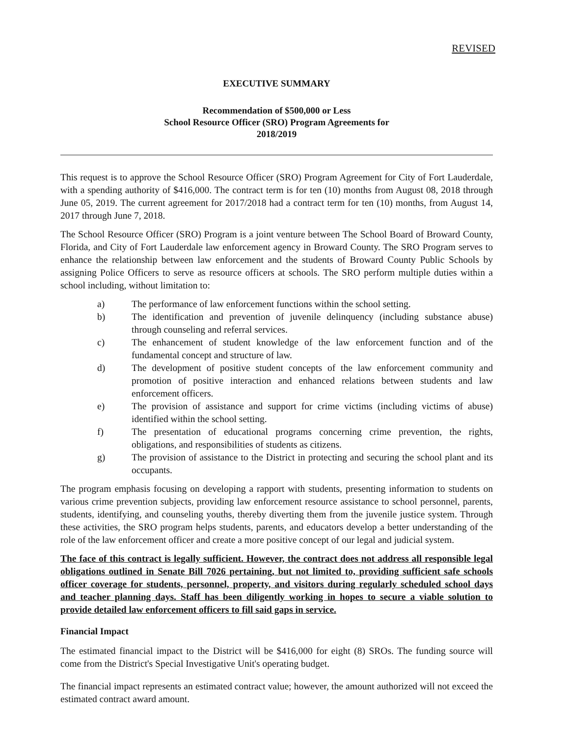REVISED
EXECUTIVE SUMMARY
Recommendation of $500,000 or Less
School Resource Officer (SRO) Program Agreements for
2018/2019
This request is to approve the School Resource Officer (SRO) Program Agreement for City of Fort Lauderdale, with a spending authority of $416,000. The contract term is for ten (10) months from August 08, 2018 through June 05, 2019. The current agreement for 2017/2018 had a contract term for ten (10) months, from August 14, 2017 through June 7, 2018.
The School Resource Officer (SRO) Program is a joint venture between The School Board of Broward County, Florida, and City of Fort Lauderdale law enforcement agency in Broward County. The SRO Program serves to enhance the relationship between law enforcement and the students of Broward County Public Schools by assigning Police Officers to serve as resource officers at schools. The SRO perform multiple duties within a school including, without limitation to:
a) The performance of law enforcement functions within the school setting.
b) The identification and prevention of juvenile delinquency (including substance abuse) through counseling and referral services.
c) The enhancement of student knowledge of the law enforcement function and of the fundamental concept and structure of law.
d) The development of positive student concepts of the law enforcement community and promotion of positive interaction and enhanced relations between students and law enforcement officers.
e) The provision of assistance and support for crime victims (including victims of abuse) identified within the school setting.
f) The presentation of educational programs concerning crime prevention, the rights, obligations, and responsibilities of students as citizens.
g) The provision of assistance to the District in protecting and securing the school plant and its occupants.
The program emphasis focusing on developing a rapport with students, presenting information to students on various crime prevention subjects, providing law enforcement resource assistance to school personnel, parents, students, identifying, and counseling youths, thereby diverting them from the juvenile justice system. Through these activities, the SRO program helps students, parents, and educators develop a better understanding of the role of the law enforcement officer and create a more positive concept of our legal and judicial system.
The face of this contract is legally sufficient. However, the contract does not address all responsible legal obligations outlined in Senate Bill 7026 pertaining, but not limited to, providing sufficient safe schools officer coverage for students, personnel, property, and visitors during regularly scheduled school days and teacher planning days. Staff has been diligently working in hopes to secure a viable solution to provide detailed law enforcement officers to fill said gaps in service.
Financial Impact
The estimated financial impact to the District will be $416,000 for eight (8) SROs. The funding source will come from the District's Special Investigative Unit's operating budget.
The financial impact represents an estimated contract value; however, the amount authorized will not exceed the estimated contract award amount.